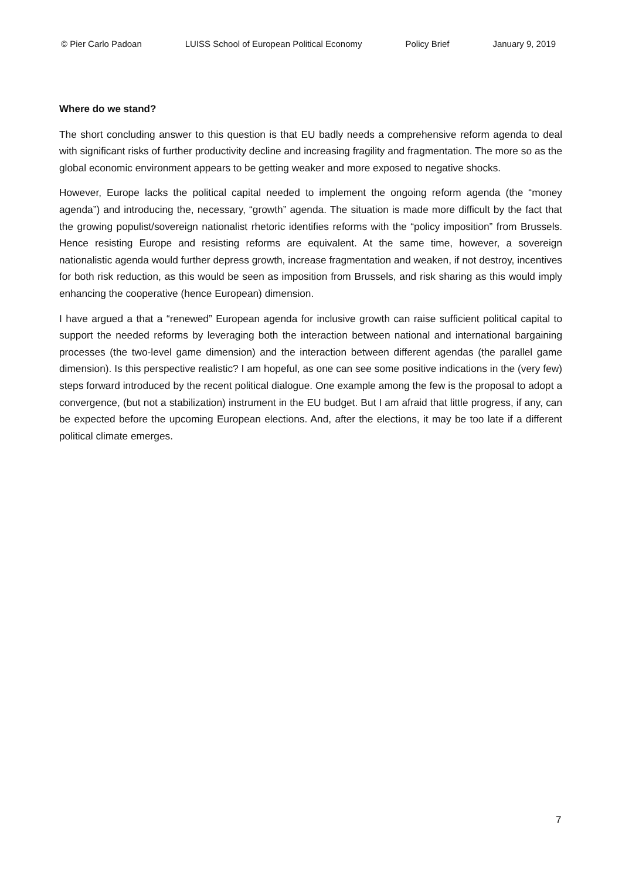© Pier Carlo Padoan LUISS School of European Political Economy Policy Brief January 9, 2019
Where do we stand?
The short concluding answer to this question is that EU badly needs a comprehensive reform agenda to deal with significant risks of further productivity decline and increasing fragility and fragmentation. The more so as the global economic environment appears to be getting weaker and more exposed to negative shocks.
However, Europe lacks the political capital needed to implement the ongoing reform agenda (the “money agenda”) and introducing the, necessary, “growth” agenda. The situation is made more difficult by the fact that the growing populist/sovereign nationalist rhetoric identifies reforms with the “policy imposition” from Brussels. Hence resisting Europe and resisting reforms are equivalent. At the same time, however, a sovereign nationalistic agenda would further depress growth, increase fragmentation and weaken, if not destroy, incentives for both risk reduction, as this would be seen as imposition from Brussels, and risk sharing as this would imply enhancing the cooperative (hence European) dimension.
I have argued a that a “renewed” European agenda for inclusive growth can raise sufficient political capital to support the needed reforms by leveraging both the interaction between national and international bargaining processes (the two-level game dimension) and the interaction between different agendas (the parallel game dimension). Is this perspective realistic? I am hopeful, as one can see some positive indications in the (very few) steps forward introduced by the recent political dialogue. One example among the few is the proposal to adopt a convergence, (but not a stabilization) instrument in the EU budget. But I am afraid that little progress, if any, can be expected before the upcoming European elections. And, after the elections, it may be too late if a different political climate emerges.
7